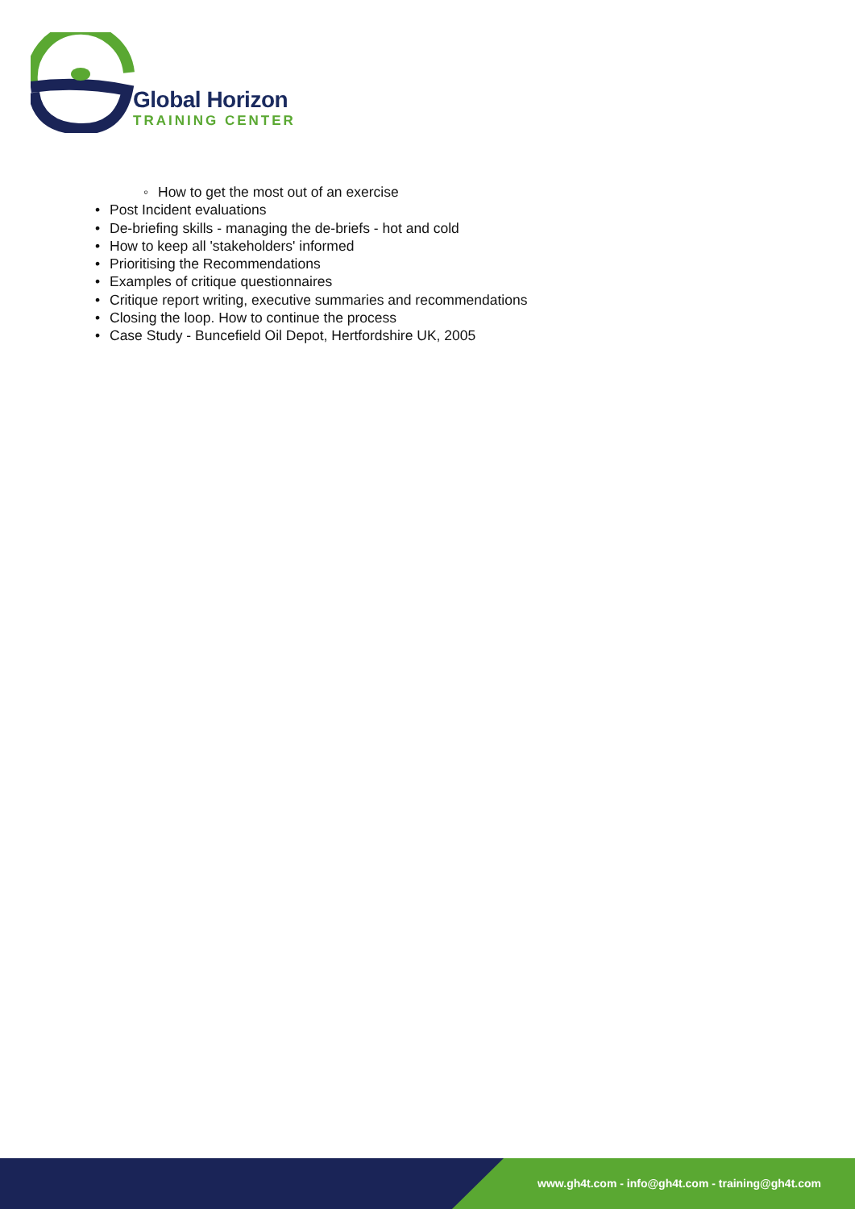Global Horizon
TRAINING CENTER
◦ How to get the most out of an exercise
• Post Incident evaluations
• De-briefing skills - managing the de-briefs - hot and cold
• How to keep all 'stakeholders' informed
• Prioritising the Recommendations
• Examples of critique questionnaires
• Critique report writing, executive summaries and recommendations
• Closing the loop. How to continue the process
• Case Study - Buncefield Oil Depot, Hertfordshire UK, 2005
www.gh4t.com - info@gh4t.com - training@gh4t.com